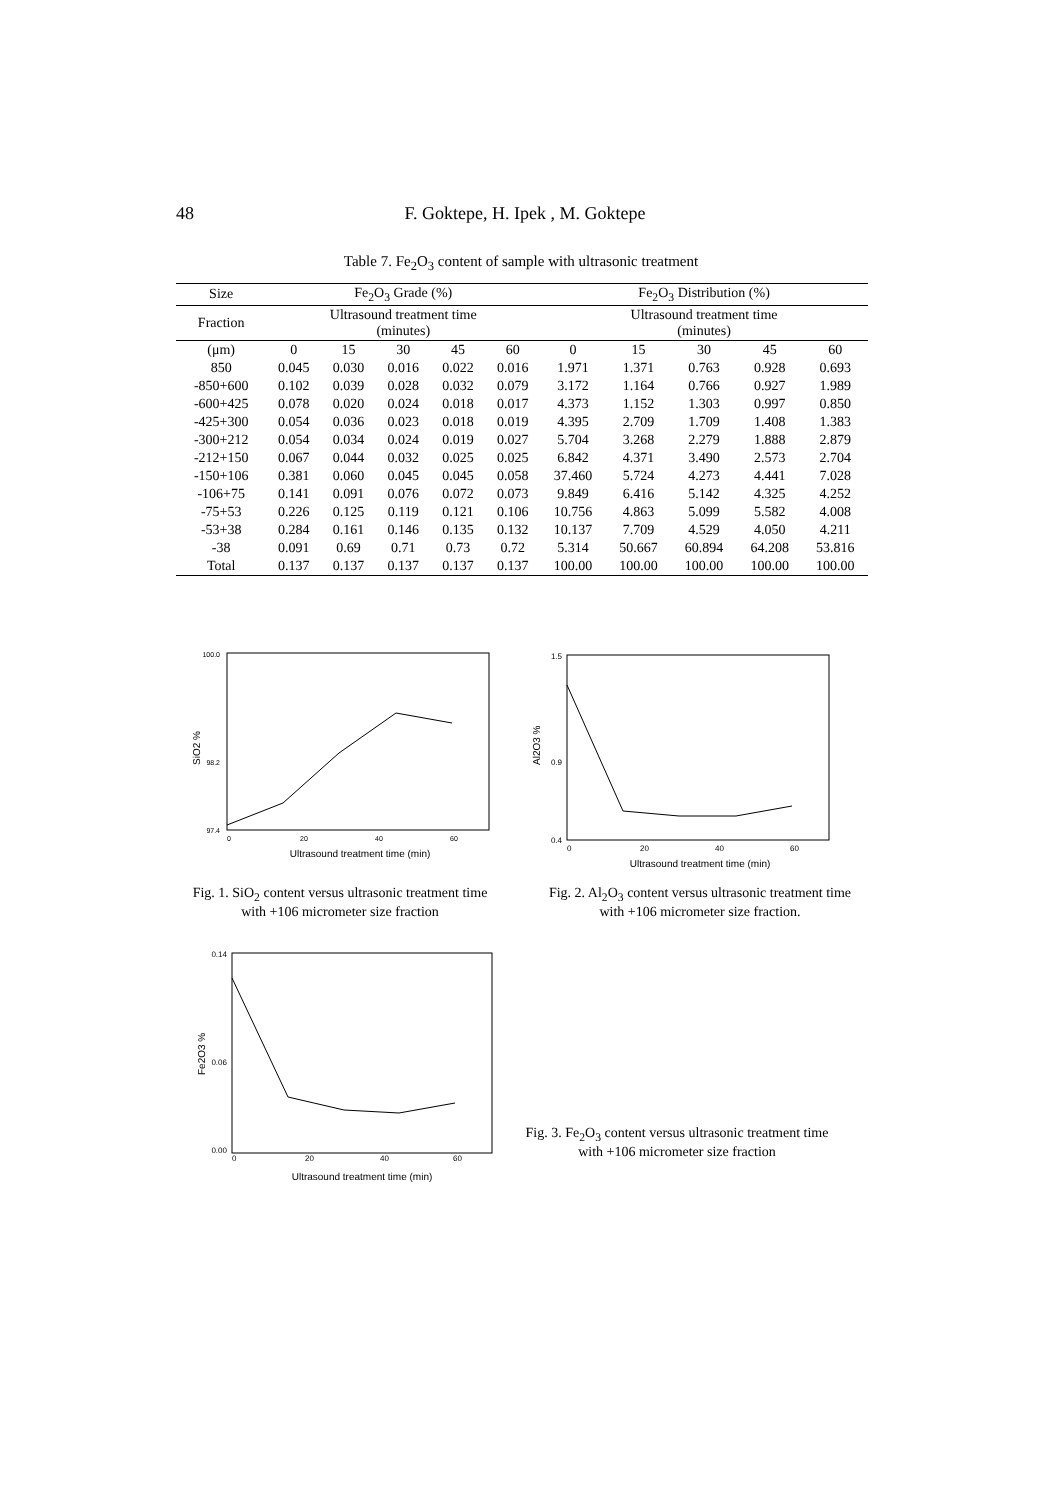48 F. Goktepe, H. Ipek , M. Goktepe
Table 7. Fe<sub>2</sub>O<sub>3</sub> content of sample with ultrasonic treatment
| Size | Fe<sub>2</sub>O<sub>3</sub> Grade (%) | | | | | Fe<sub>2</sub>O<sub>3</sub> Distribution (%) | | | | |
| --- | --- | --- | --- | --- | --- | --- | --- | --- | --- | --- |
| Fraction | Ultrasound treatment time (minutes) | | | | | Ultrasound treatment time (minutes) | | | | |
| (μm) | 0 | 15 | 30 | 45 | 60 | 0 | 15 | 30 | 45 | 60 |
| 850 | 0.045 | 0.030 | 0.016 | 0.022 | 0.016 | 1.971 | 1.371 | 0.763 | 0.928 | 0.693 |
| -850+600 | 0.102 | 0.039 | 0.028 | 0.032 | 0.079 | 3.172 | 1.164 | 0.766 | 0.927 | 1.989 |
| -600+425 | 0.078 | 0.020 | 0.024 | 0.018 | 0.017 | 4.373 | 1.152 | 1.303 | 0.997 | 0.850 |
| -425+300 | 0.054 | 0.036 | 0.023 | 0.018 | 0.019 | 4.395 | 2.709 | 1.709 | 1.408 | 1.383 |
| -300+212 | 0.054 | 0.034 | 0.024 | 0.019 | 0.027 | 5.704 | 3.268 | 2.279 | 1.888 | 2.879 |
| -212+150 | 0.067 | 0.044 | 0.032 | 0.025 | 0.025 | 6.842 | 4.371 | 3.490 | 2.573 | 2.704 |
| -150+106 | 0.381 | 0.060 | 0.045 | 0.045 | 0.058 | 37.460 | 5.724 | 4.273 | 4.441 | 7.028 |
| -106+75 | 0.141 | 0.091 | 0.076 | 0.072 | 0.073 | 9.849 | 6.416 | 5.142 | 4.325 | 4.252 |
| -75+53 | 0.226 | 0.125 | 0.119 | 0.121 | 0.106 | 10.756 | 4.863 | 5.099 | 5.582 | 4.008 |
| -53+38 | 0.284 | 0.161 | 0.146 | 0.135 | 0.132 | 10.137 | 7.709 | 4.529 | 4.050 | 4.211 |
| -38 | 0.091 | 0.69 | 0.71 | 0.73 | 0.72 | 5.314 | 50.667 | 60.894 | 64.208 | 53.816 |
| Total | 0.137 | 0.137 | 0.137 | 0.137 | 0.137 | 100.00 | 100.00 | 100.00 | 100.00 | 100.00 |
SiO2 %
100.0
98.2
97.4
0
20
40
60
Ultrasound treatment time (min)
Fig. 1. SiO<sub>2</sub> content versus ultrasonic treatment time with +106 micrometer size fraction
Al2O3 %
1.5
0.9
0.4
0
20
40
60
Ultrasound treatment time (min)
Fig. 2. Al<sub>2</sub>O<sub>3</sub> content versus ultrasonic treatment time with +106 micrometer size fraction.
Fe2O3 %
0.14
0.06
0.00
0
20
40
60
Ultrasound treatment time (min)
Fig. 3. Fe<sub>2</sub>O<sub>3</sub> content versus ultrasonic treatment time with +106 micrometer size fraction